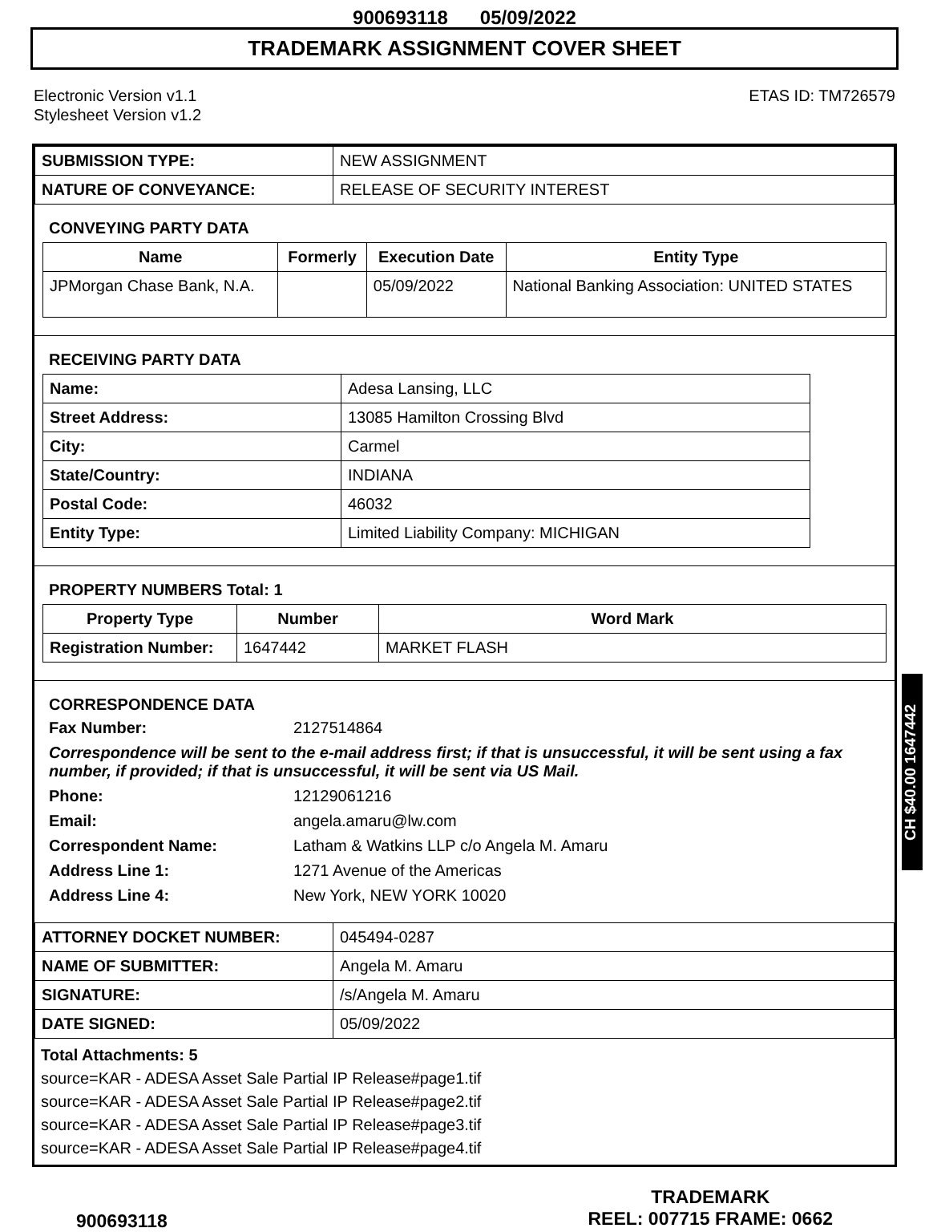900693118 05/09/2022
TRADEMARK ASSIGNMENT COVER SHEET
Electronic Version v1.1
Stylesheet Version v1.2
ETAS ID: TM726579
| SUBMISSION TYPE: | NEW ASSIGNMENT |
| NATURE OF CONVEYANCE: | RELEASE OF SECURITY INTEREST |
CONVEYING PARTY DATA
| Name | Formerly | Execution Date | Entity Type |
| --- | --- | --- | --- |
| JPMorgan Chase Bank, N.A. | | 05/09/2022 | National Banking Association: UNITED STATES |
RECEIVING PARTY DATA
| Name: | Adesa Lansing, LLC |
| Street Address: | 13085 Hamilton Crossing Blvd |
| City: | Carmel |
| State/Country: | INDIANA |
| Postal Code: | 46032 |
| Entity Type: | Limited Liability Company: MICHIGAN |
PROPERTY NUMBERS Total: 1
| Property Type | Number | Word Mark |
| --- | --- | --- |
| Registration Number: | 1647442 | MARKET FLASH |
CORRESPONDENCE DATA
Fax Number: 2127514864 Correspondence will be sent to the e-mail address first; if that is unsuccessful, it will be sent using a fax number, if provided; if that is unsuccessful, it will be sent via US Mail. Phone: 12129061216 Email: angela.amaru@lw.com Correspondent Name: Latham & Watkins LLP c/o Angela M. Amaru Address Line 1: 1271 Avenue of the Americas Address Line 4: New York, NEW YORK 10020
| ATTORNEY DOCKET NUMBER: | 045494-0287 |
| NAME OF SUBMITTER: | Angela M. Amaru |
| SIGNATURE: | /s/Angela M. Amaru |
| DATE SIGNED: | 05/09/2022 |
Total Attachments: 5
source=KAR - ADESA Asset Sale Partial IP Release#page1.tif
source=KAR - ADESA Asset Sale Partial IP Release#page2.tif
source=KAR - ADESA Asset Sale Partial IP Release#page3.tif
source=KAR - ADESA Asset Sale Partial IP Release#page4.tif
CH $40.00 1647442
900693118
TRADEMARK
REEL: 007715 FRAME: 0662